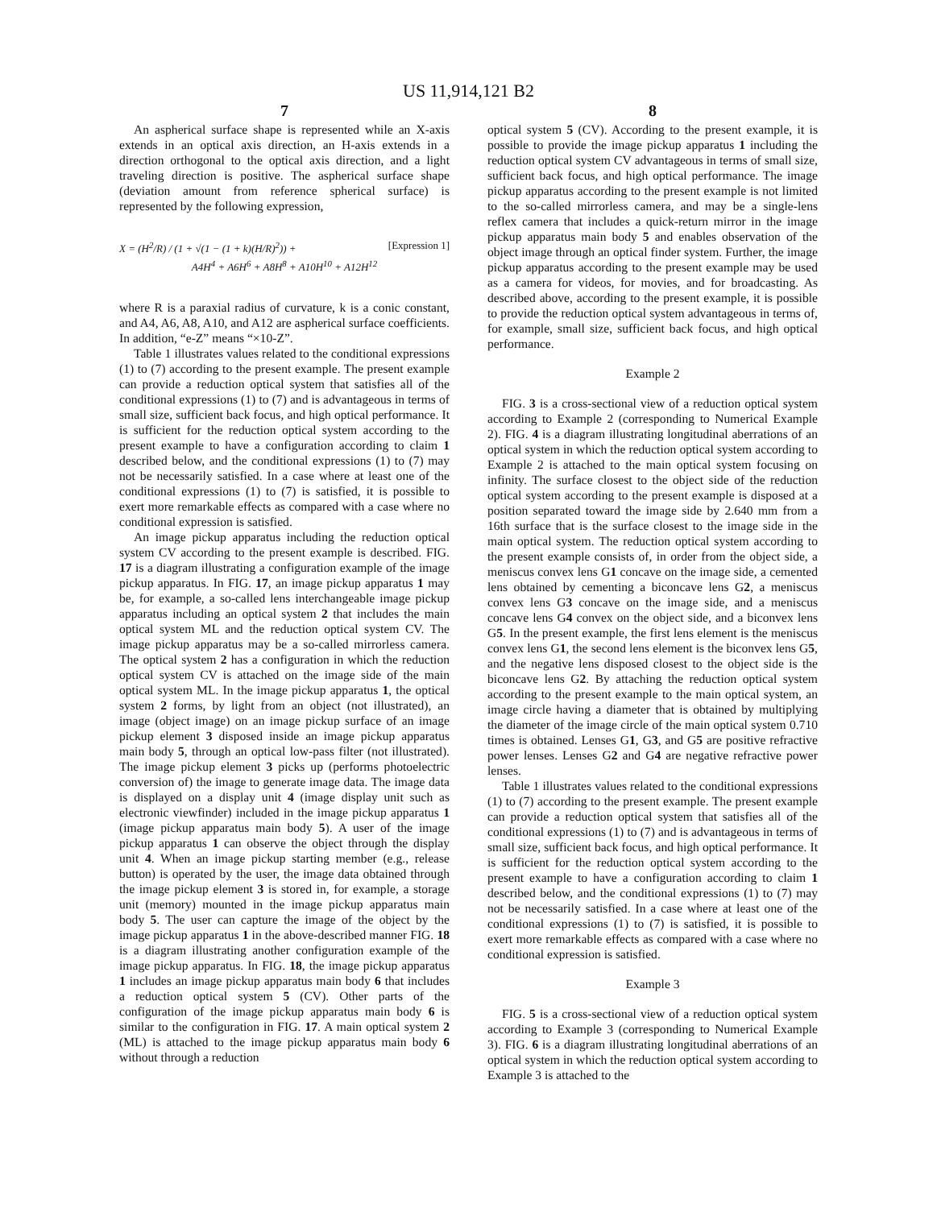US 11,914,121 B2
7
An aspherical surface shape is represented while an X-axis extends in an optical axis direction, an H-axis extends in a direction orthogonal to the optical axis direction, and a light traveling direction is positive. The aspherical surface shape (deviation amount from reference spherical surface) is represented by the following expression,
[Expression 1] X = (H<sup>2</sup>/R) / (1 + √(1 − (1 + k)(H/R)<sup>2</sup>)) +
A4H<sup>4</sup> + A6H<sup>6</sup> + A8H<sup>8</sup> + A10H<sup>10</sup> + A12H<sup>12</sup>
where R is a paraxial radius of curvature, k is a conic constant, and A4, A6, A8, A10, and A12 are aspherical surface coefficients. In addition, “e-Z” means “×10-Z”.
Table 1 illustrates values related to the conditional expressions (1) to (7) according to the present example. The present example can provide a reduction optical system that satisfies all of the conditional expressions (1) to (7) and is advantageous in terms of small size, sufficient back focus, and high optical performance. It is sufficient for the reduction optical system according to the present example to have a configuration according to claim 1 described below, and the conditional expressions (1) to (7) may not be necessarily satisfied. In a case where at least one of the conditional expressions (1) to (7) is satisfied, it is possible to exert more remarkable effects as compared with a case where no conditional expression is satisfied.
An image pickup apparatus including the reduction optical system CV according to the present example is described. FIG. 17 is a diagram illustrating a configuration example of the image pickup apparatus. In FIG. 17, an image pickup apparatus 1 may be, for example, a so-called lens interchangeable image pickup apparatus including an optical system 2 that includes the main optical system ML and the reduction optical system CV. The image pickup apparatus may be a so-called mirrorless camera. The optical system 2 has a configuration in which the reduction optical system CV is attached on the image side of the main optical system ML. In the image pickup apparatus 1, the optical system 2 forms, by light from an object (not illustrated), an image (object image) on an image pickup surface of an image pickup element 3 disposed inside an image pickup apparatus main body 5, through an optical low-pass filter (not illustrated). The image pickup element 3 picks up (performs photoelectric conversion of) the image to generate image data. The image data is displayed on a display unit 4 (image display unit such as electronic viewfinder) included in the image pickup apparatus 1 (image pickup apparatus main body 5). A user of the image pickup apparatus 1 can observe the object through the display unit 4. When an image pickup starting member (e.g., release button) is operated by the user, the image data obtained through the image pickup element 3 is stored in, for example, a storage unit (memory) mounted in the image pickup apparatus main body 5. The user can capture the image of the object by the image pickup apparatus 1 in the above-described manner FIG. 18 is a diagram illustrating another configuration example of the image pickup apparatus. In FIG. 18, the image pickup apparatus 1 includes an image pickup apparatus main body 6 that includes a reduction optical system 5 (CV). Other parts of the configuration of the image pickup apparatus main body 6 is similar to the configuration in FIG. 17. A main optical system 2 (ML) is attached to the image pickup apparatus main body 6 without through a reduction
8
optical system 5 (CV). According to the present example, it is possible to provide the image pickup apparatus 1 including the reduction optical system CV advantageous in terms of small size, sufficient back focus, and high optical performance. The image pickup apparatus according to the present example is not limited to the so-called mirrorless camera, and may be a single-lens reflex camera that includes a quick-return mirror in the image pickup apparatus main body 5 and enables observation of the object image through an optical finder system. Further, the image pickup apparatus according to the present example may be used as a camera for videos, for movies, and for broadcasting. As described above, according to the present example, it is possible to provide the reduction optical system advantageous in terms of, for example, small size, sufficient back focus, and high optical performance.
Example 2
FIG. 3 is a cross-sectional view of a reduction optical system according to Example 2 (corresponding to Numerical Example 2). FIG. 4 is a diagram illustrating longitudinal aberrations of an optical system in which the reduction optical system according to Example 2 is attached to the main optical system focusing on infinity. The surface closest to the object side of the reduction optical system according to the present example is disposed at a position separated toward the image side by 2.640 mm from a 16th surface that is the surface closest to the image side in the main optical system. The reduction optical system according to the present example consists of, in order from the object side, a meniscus convex lens G1 concave on the image side, a cemented lens obtained by cementing a biconcave lens G2, a meniscus convex lens G3 concave on the image side, and a meniscus concave lens G4 convex on the object side, and a biconvex lens G5. In the present example, the first lens element is the meniscus convex lens G1, the second lens element is the biconvex lens G5, and the negative lens disposed closest to the object side is the biconcave lens G2. By attaching the reduction optical system according to the present example to the main optical system, an image circle having a diameter that is obtained by multiplying the diameter of the image circle of the main optical system 0.710 times is obtained. Lenses G1, G3, and G5 are positive refractive power lenses. Lenses G2 and G4 are negative refractive power lenses.
Table 1 illustrates values related to the conditional expressions (1) to (7) according to the present example. The present example can provide a reduction optical system that satisfies all of the conditional expressions (1) to (7) and is advantageous in terms of small size, sufficient back focus, and high optical performance. It is sufficient for the reduction optical system according to the present example to have a configuration according to claim 1 described below, and the conditional expressions (1) to (7) may not be necessarily satisfied. In a case where at least one of the conditional expressions (1) to (7) is satisfied, it is possible to exert more remarkable effects as compared with a case where no conditional expression is satisfied.
Example 3
FIG. 5 is a cross-sectional view of a reduction optical system according to Example 3 (corresponding to Numerical Example 3). FIG. 6 is a diagram illustrating longitudinal aberrations of an optical system in which the reduction optical system according to Example 3 is attached to the